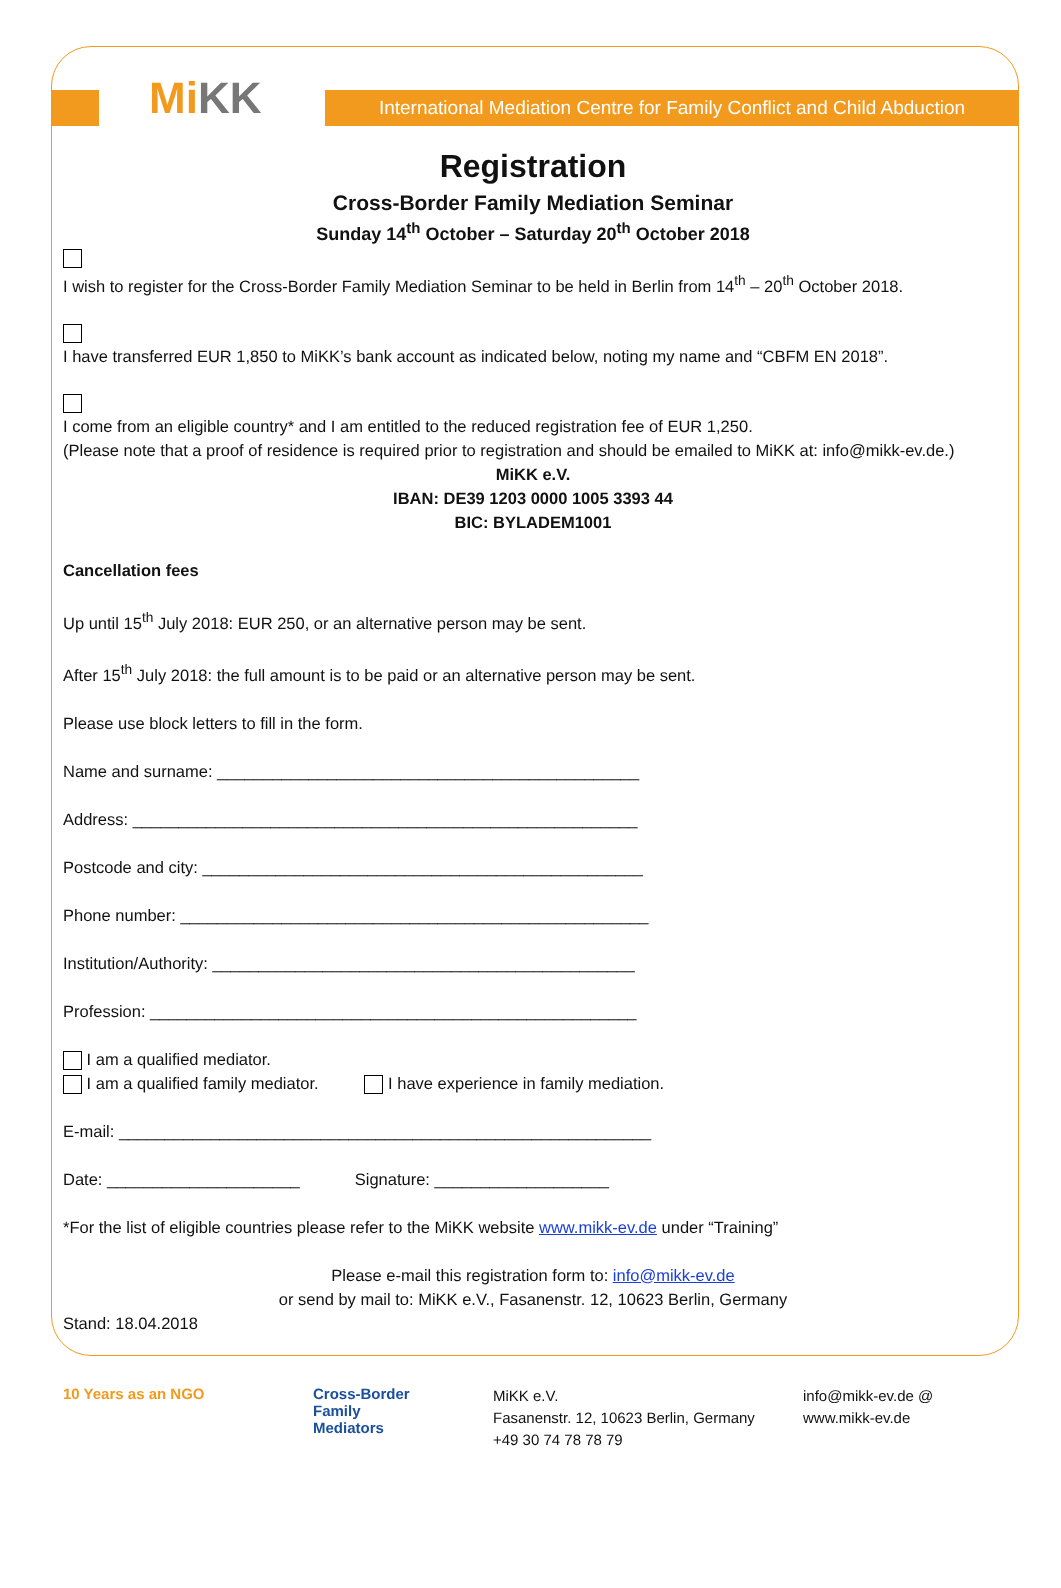Mi KK
International Mediation Centre for Family Conflict and Child Abduction
Registration
Cross-Border Family Mediation Seminar
Sunday 14<sup>th</sup> October – Saturday 20<sup>th</sup> October 2018
I wish to register for the Cross-Border Family Mediation Seminar to be held in Berlin from 14<sup>th</sup> – 20<sup>th</sup> October 2018.
I have transferred EUR 1,850 to MiKK’s bank account as indicated below, noting my name and “CBFM EN 2018”.
I come from an eligible country* and I am entitled to the reduced registration fee of EUR 1,250.
(Please note that a proof of residence is required prior to registration and should be emailed to MiKK at: info@mikk-ev.de.)
MiKK e.V.
IBAN: DE39 1203 0000 1005 3393 44
BIC: BYLADEM1001
Cancellation fees
Up until 15<sup>th</sup> July 2018: EUR 250, or an alternative person may be sent.
After 15<sup>th</sup> July 2018: the full amount is to be paid or an alternative person may be sent.
Please use block letters to fill in the form.
Name and surname: ______________________________________________
Address: _______________________________________________________
Postcode and city: ________________________________________________
Phone number: ___________________________________________________
Institution/Authority: ______________________________________________
Profession: _____________________________________________________
I am a qualified mediator.
I am a qualified family mediator. I have experience in family mediation.
E-mail: __________________________________________________________
Date: _____________________ Signature: ___________________
*For the list of eligible countries please refer to the MiKK website www.mikk-ev.de under “Training”
Please e-mail this registration form to: info@mikk-ev.de
or send by mail to: MiKK e.V., Fasanenstr. 12, 10623 Berlin, Germany
Stand: 18.04.2018
10 Years as an NGO Cross-Border
Family
Mediators
MiKK e.V.
Fasanenstr. 12, 10623 Berlin, Germany
+49 30 74 78 78 79
info@mikk-ev.de @
www.mikk-ev.de